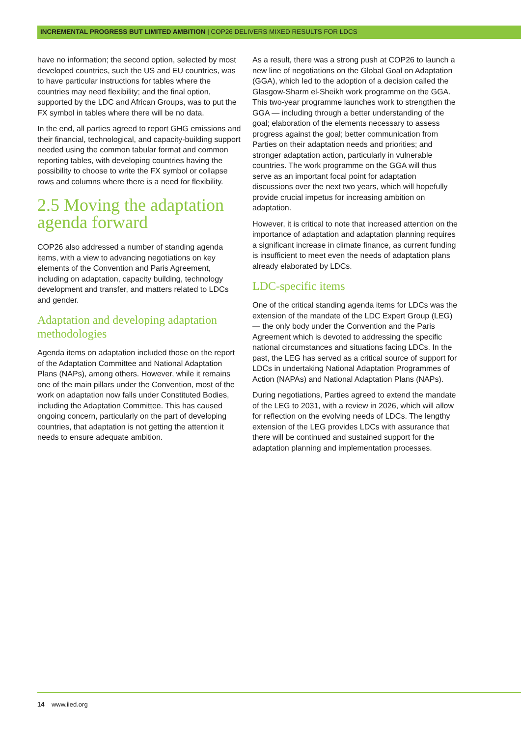INCREMENTAL PROGRESS BUT LIMITED AMBITION | COP26 DELIVERS MIXED RESULTS FOR LDCS
have no information; the second option, selected by most developed countries, such the US and EU countries, was to have particular instructions for tables where the countries may need flexibility; and the final option, supported by the LDC and African Groups, was to put the FX symbol in tables where there will be no data.
In the end, all parties agreed to report GHG emissions and their financial, technological, and capacity-building support needed using the common tabular format and common reporting tables, with developing countries having the possibility to choose to write the FX symbol or collapse rows and columns where there is a need for flexibility.
2.5 Moving the adaptation agenda forward
COP26 also addressed a number of standing agenda items, with a view to advancing negotiations on key elements of the Convention and Paris Agreement, including on adaptation, capacity building, technology development and transfer, and matters related to LDCs and gender.
Adaptation and developing adaptation methodologies
Agenda items on adaptation included those on the report of the Adaptation Committee and National Adaptation Plans (NAPs), among others. However, while it remains one of the main pillars under the Convention, most of the work on adaptation now falls under Constituted Bodies, including the Adaptation Committee. This has caused ongoing concern, particularly on the part of developing countries, that adaptation is not getting the attention it needs to ensure adequate ambition.
As a result, there was a strong push at COP26 to launch a new line of negotiations on the Global Goal on Adaptation (GGA), which led to the adoption of a decision called the Glasgow-Sharm el-Sheikh work programme on the GGA. This two-year programme launches work to strengthen the GGA — including through a better understanding of the goal; elaboration of the elements necessary to assess progress against the goal; better communication from Parties on their adaptation needs and priorities; and stronger adaptation action, particularly in vulnerable countries. The work programme on the GGA will thus serve as an important focal point for adaptation discussions over the next two years, which will hopefully provide crucial impetus for increasing ambition on adaptation.
However, it is critical to note that increased attention on the importance of adaptation and adaptation planning requires a significant increase in climate finance, as current funding is insufficient to meet even the needs of adaptation plans already elaborated by LDCs.
LDC-specific items
One of the critical standing agenda items for LDCs was the extension of the mandate of the LDC Expert Group (LEG) — the only body under the Convention and the Paris Agreement which is devoted to addressing the specific national circumstances and situations facing LDCs. In the past, the LEG has served as a critical source of support for LDCs in undertaking National Adaptation Programmes of Action (NAPAs) and National Adaptation Plans (NAPs).
During negotiations, Parties agreed to extend the mandate of the LEG to 2031, with a review in 2026, which will allow for reflection on the evolving needs of LDCs. The lengthy extension of the LEG provides LDCs with assurance that there will be continued and sustained support for the adaptation planning and implementation processes.
14 www.iied.org